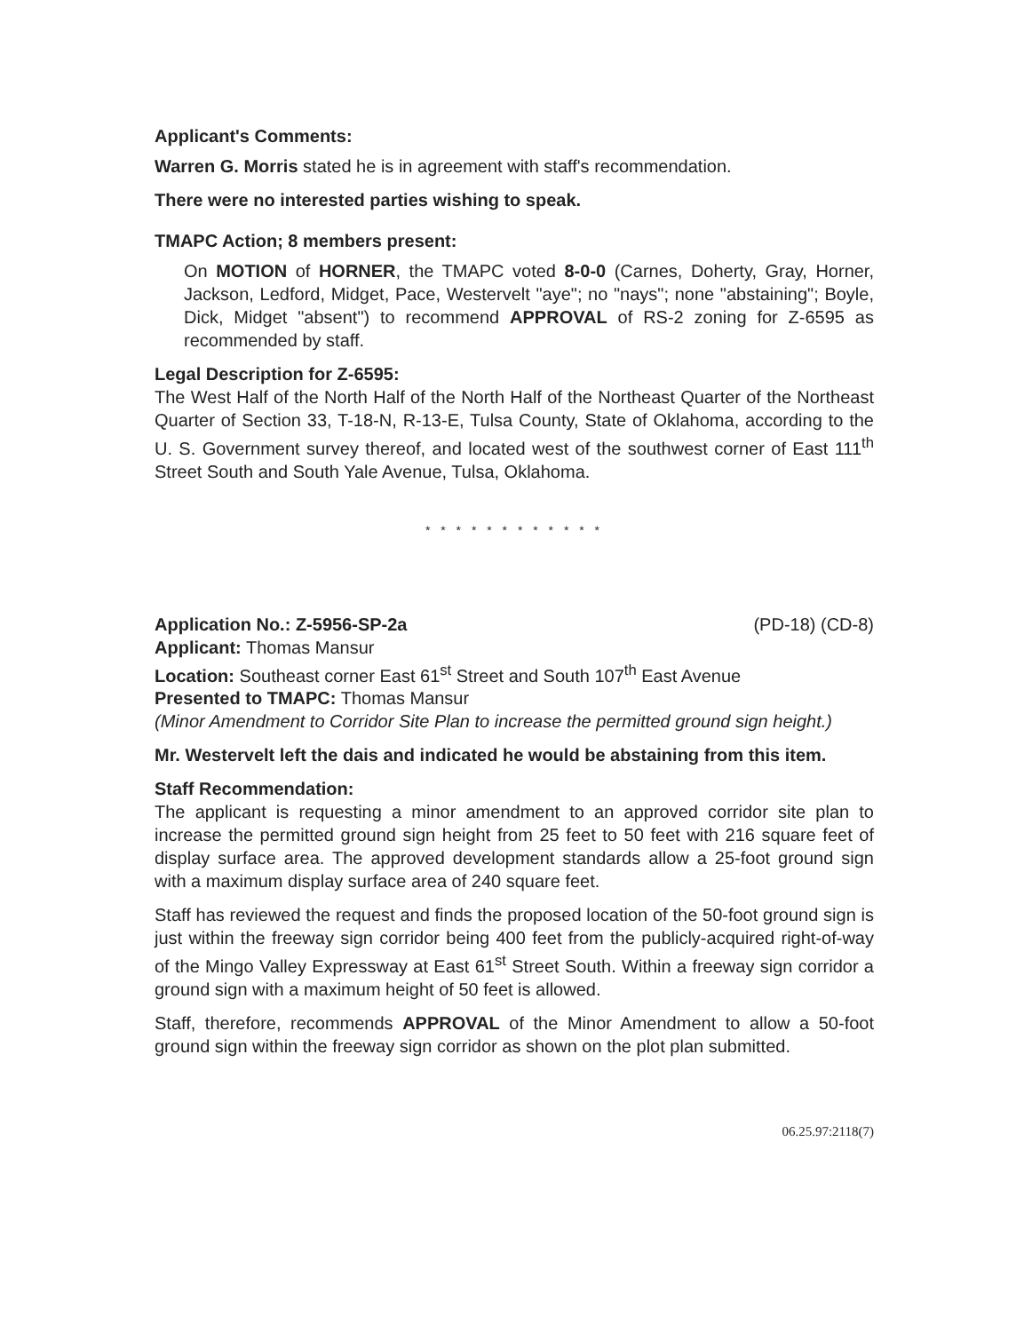Applicant's Comments:
Warren G. Morris stated he is in agreement with staff's recommendation.
There were no interested parties wishing to speak.
TMAPC Action; 8 members present:
On MOTION of HORNER, the TMAPC voted 8-0-0 (Carnes, Doherty, Gray, Horner, Jackson, Ledford, Midget, Pace, Westervelt "aye"; no "nays"; none "abstaining"; Boyle, Dick, Midget "absent") to recommend APPROVAL of RS-2 zoning for Z-6595 as recommended by staff.
Legal Description for Z-6595:
The West Half of the North Half of the North Half of the Northeast Quarter of the Northeast Quarter of Section 33, T-18-N, R-13-E, Tulsa County, State of Oklahoma, according to the U. S. Government survey thereof, and located west of the southwest corner of East 111<sup>th</sup> Street South and South Yale Avenue, Tulsa, Oklahoma.
* * * * * * * * * * * *
Application No.: Z-5956-SP-2a (PD-18) (CD-8)
Applicant: Thomas Mansur
Location: Southeast corner East 61<sup>st</sup> Street and South 107<sup>th</sup> East Avenue
Presented to TMAPC: Thomas Mansur
(Minor Amendment to Corridor Site Plan to increase the permitted ground sign height.)
Mr. Westervelt left the dais and indicated he would be abstaining from this item.
Staff Recommendation:
The applicant is requesting a minor amendment to an approved corridor site plan to increase the permitted ground sign height from 25 feet to 50 feet with 216 square feet of display surface area. The approved development standards allow a 25-foot ground sign with a maximum display surface area of 240 square feet.
Staff has reviewed the request and finds the proposed location of the 50-foot ground sign is just within the freeway sign corridor being 400 feet from the publicly-acquired right-of-way of the Mingo Valley Expressway at East 61<sup>st</sup> Street South. Within a freeway sign corridor a ground sign with a maximum height of 50 feet is allowed.
Staff, therefore, recommends APPROVAL of the Minor Amendment to allow a 50-foot ground sign within the freeway sign corridor as shown on the plot plan submitted.
06.25.97:2118(7)